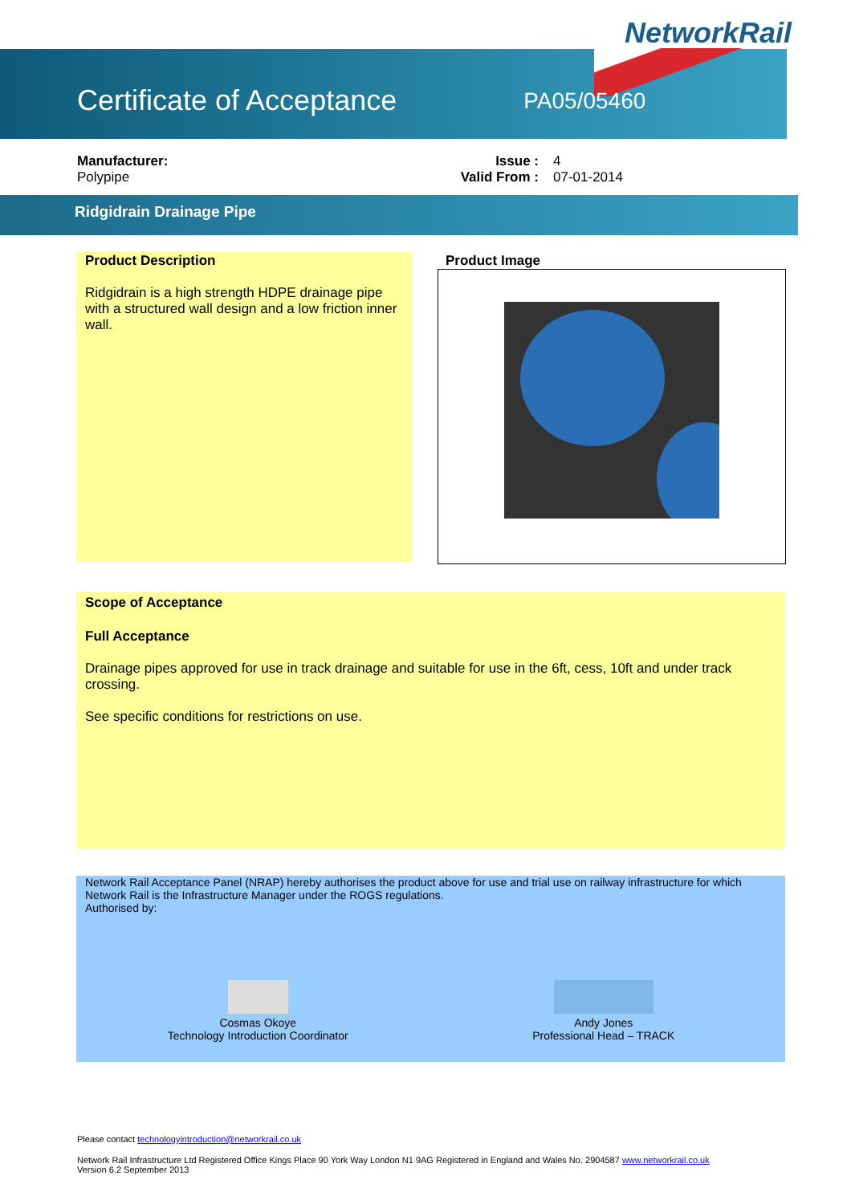NetworkRail
Certificate of Acceptance PA05/05460
Manufacturer:
Polypipe
Issue :
Valid From :
4
07-01-2014
Ridgidrain Drainage Pipe
Product Description
Ridgidrain is a high strength HDPE drainage pipe with a structured wall design and a low friction inner wall.
Product Image
Scope of Acceptance
Full Acceptance
Drainage pipes approved for use in track drainage and suitable for use in the 6ft, cess, 10ft and under track crossing.
See specific conditions for restrictions on use.
Network Rail Acceptance Panel (NRAP) hereby authorises the product above for use and trial use on railway infrastructure for which Network Rail is the Infrastructure Manager under the ROGS regulations.
Authorised by:
Cosmas Okoye
Technology Introduction Coordinator
Andy Jones
Professional Head – TRACK
Please contact technologyintroduction@networkrail.co.uk
Network Rail Infrastructure Ltd Registered Office Kings Place 90 York Way London N1 9AG Registered in England and Wales No. 2904587 www.networkrail.co.uk
Version 6.2 September 2013